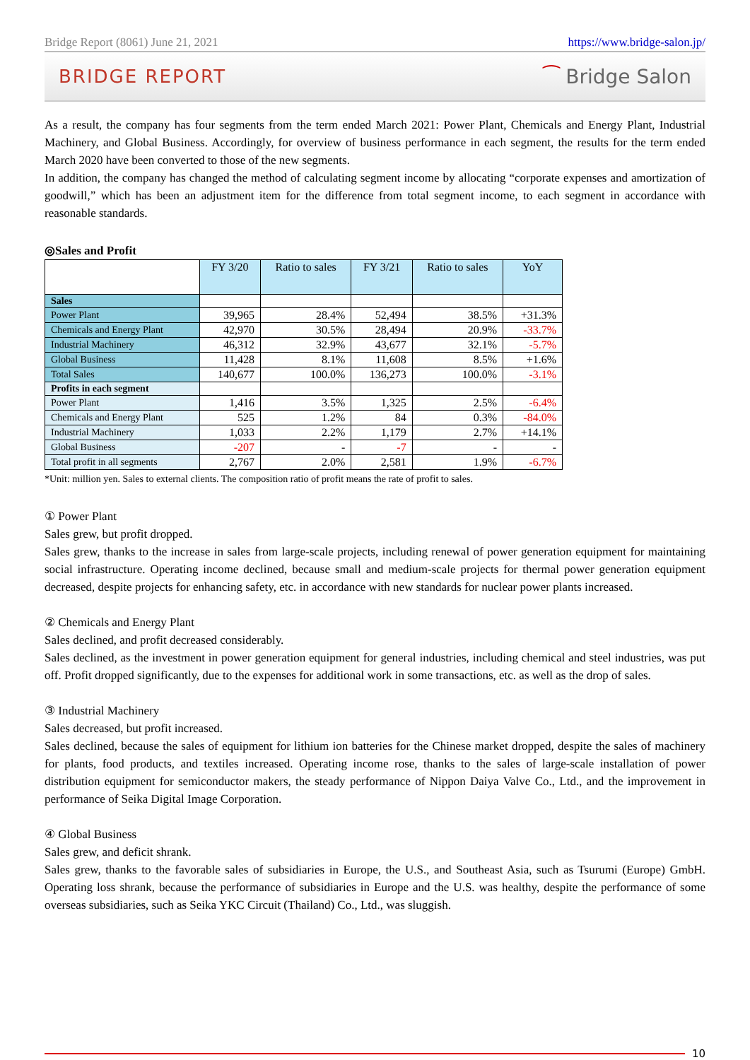Bridge Report (8061) June 21, 2021 https://www.bridge-salon.jp/
BRIDGE REPORT ⁀ Bridge Salon
As a result, the company has four segments from the term ended March 2021: Power Plant, Chemicals and Energy Plant, Industrial Machinery, and Global Business. Accordingly, for overview of business performance in each segment, the results for the term ended March 2020 have been converted to those of the new segments.
In addition, the company has changed the method of calculating segment income by allocating “corporate expenses and amortization of goodwill,” which has been an adjustment item for the difference from total segment income, to each segment in accordance with reasonable standards.
◎Sales and Profit
| | FY 3/20 | Ratio to sales | FY 3/21 | Ratio to sales | YoY |
| --- | --- | --- | --- | --- | --- |
| Sales | | | | | |
| Power Plant | 39,965 | 28.4% | 52,494 | 38.5% | +31.3% |
| Chemicals and Energy Plant | 42,970 | 30.5% | 28,494 | 20.9% | -33.7% |
| Industrial Machinery | 46,312 | 32.9% | 43,677 | 32.1% | -5.7% |
| Global Business | 11,428 | 8.1% | 11,608 | 8.5% | +1.6% |
| Total Sales | 140,677 | 100.0% | 136,273 | 100.0% | -3.1% |
| Profits in each segment | | | | | |
| Power Plant | 1,416 | 3.5% | 1,325 | 2.5% | -6.4% |
| Chemicals and Energy Plant | 525 | 1.2% | 84 | 0.3% | -84.0% |
| Industrial Machinery | 1,033 | 2.2% | 1,179 | 2.7% | +14.1% |
| Global Business | -207 | - | -7 | - | - |
| Total profit in all segments | 2,767 | 2.0% | 2,581 | 1.9% | -6.7% |
*Unit: million yen. Sales to external clients. The composition ratio of profit means the rate of profit to sales.
① Power Plant
Sales grew, but profit dropped.
Sales grew, thanks to the increase in sales from large-scale projects, including renewal of power generation equipment for maintaining social infrastructure. Operating income declined, because small and medium-scale projects for thermal power generation equipment decreased, despite projects for enhancing safety, etc. in accordance with new standards for nuclear power plants increased.
② Chemicals and Energy Plant
Sales declined, and profit decreased considerably.
Sales declined, as the investment in power generation equipment for general industries, including chemical and steel industries, was put off. Profit dropped significantly, due to the expenses for additional work in some transactions, etc. as well as the drop of sales.
③ Industrial Machinery
Sales decreased, but profit increased.
Sales declined, because the sales of equipment for lithium ion batteries for the Chinese market dropped, despite the sales of machinery for plants, food products, and textiles increased. Operating income rose, thanks to the sales of large-scale installation of power distribution equipment for semiconductor makers, the steady performance of Nippon Daiya Valve Co., Ltd., and the improvement in performance of Seika Digital Image Corporation.
④ Global Business
Sales grew, and deficit shrank.
Sales grew, thanks to the favorable sales of subsidiaries in Europe, the U.S., and Southeast Asia, such as Tsurumi (Europe) GmbH. Operating loss shrank, because the performance of subsidiaries in Europe and the U.S. was healthy, despite the performance of some overseas subsidiaries, such as Seika YKC Circuit (Thailand) Co., Ltd., was sluggish.
10